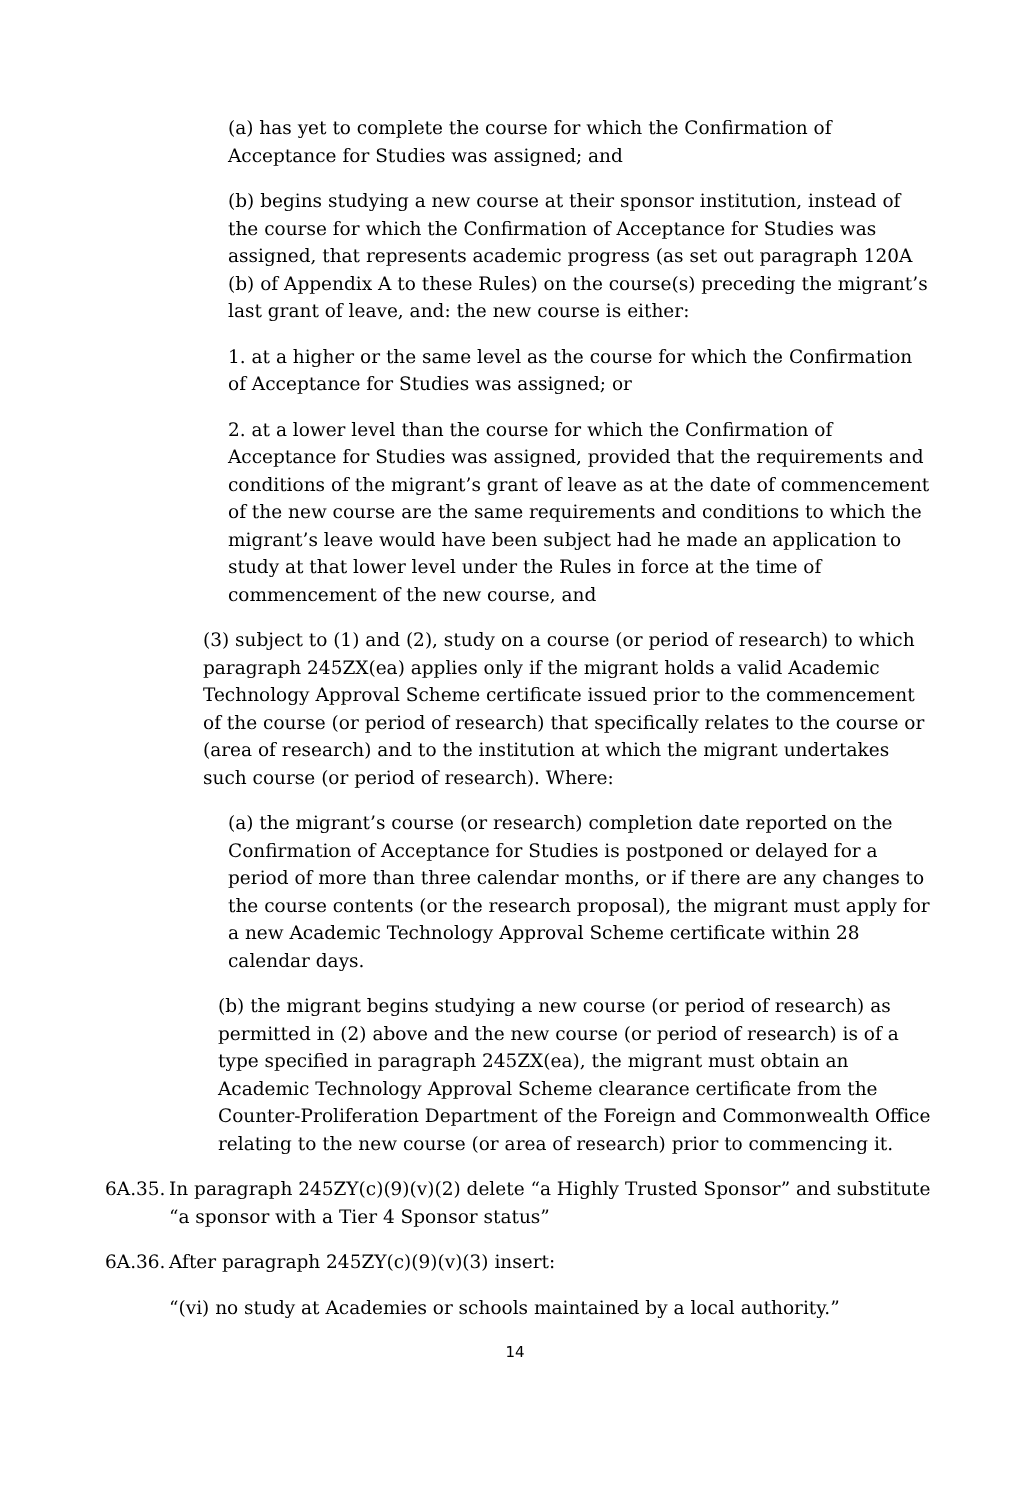(a) has yet to complete the course for which the Confirmation of Acceptance for Studies was assigned; and
(b) begins studying a new course at their sponsor institution, instead of the course for which the Confirmation of Acceptance for Studies was assigned, that represents academic progress (as set out paragraph 120A (b) of Appendix A to these Rules) on the course(s) preceding the migrant’s last grant of leave, and: the new course is either:
1. at a higher or the same level as the course for which the Confirmation of Acceptance for Studies was assigned; or
2. at a lower level than the course for which the Confirmation of Acceptance for Studies was assigned, provided that the requirements and conditions of the migrant’s grant of leave as at the date of commencement of the new course are the same requirements and conditions to which the migrant’s leave would have been subject had he made an application to study at that lower level under the Rules in force at the time of commencement of the new course, and
(3) subject to (1) and (2), study on a course (or period of research) to which paragraph 245ZX(ea) applies only if the migrant holds a valid Academic Technology Approval Scheme certificate issued prior to the commencement of the course (or period of research) that specifically relates to the course or (area of research) and to the institution at which the migrant undertakes such course (or period of research). Where:
(a) the migrant’s course (or research) completion date reported on the Confirmation of Acceptance for Studies is postponed or delayed for a period of more than three calendar months, or if there are any changes to the course contents (or the research proposal), the migrant must apply for a new Academic Technology Approval Scheme certificate within 28 calendar days.
(b) the migrant begins studying a new course (or period of research) as permitted in (2) above and the new course (or period of research) is of a type specified in paragraph 245ZX(ea), the migrant must obtain an Academic Technology Approval Scheme clearance certificate from the Counter-Proliferation Department of the Foreign and Commonwealth Office relating to the new course (or area of research) prior to commencing it.
6A.35. In paragraph 245ZY(c)(9)(v)(2) delete “a Highly Trusted Sponsor” and substitute “a sponsor with a Tier 4 Sponsor status”
6A.36. After paragraph 245ZY(c)(9)(v)(3) insert:
“(vi) no study at Academies or schools maintained by a local authority.”
14